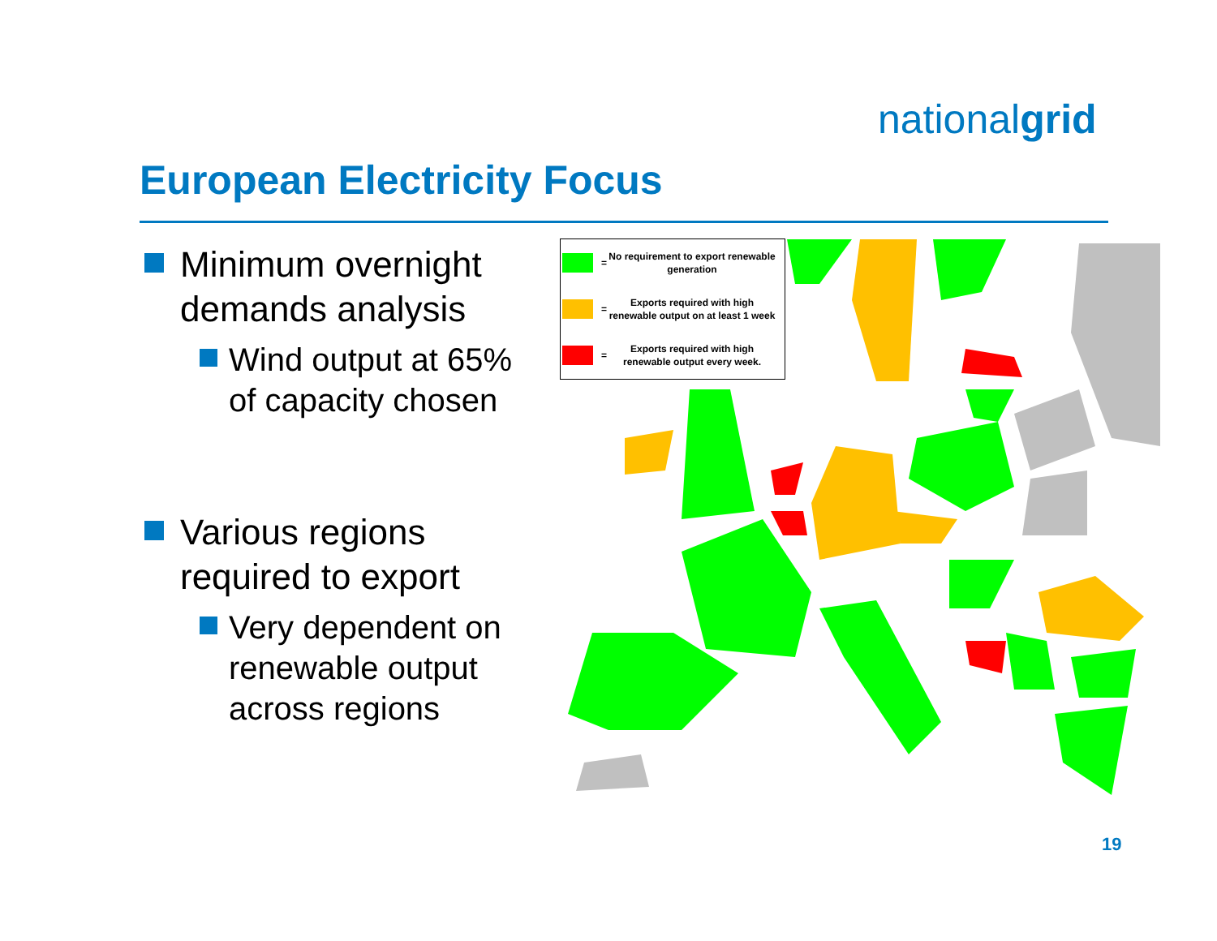nationalgrid
European Electricity Focus
Minimum overnight demands analysis
Wind output at 65% of capacity chosen
Various regions required to export
Very dependent on renewable output across regions
= No requirement to export renewable generation
= Exports required with high renewable output on at least 1 week
= Exports required with high renewable output every week.
19